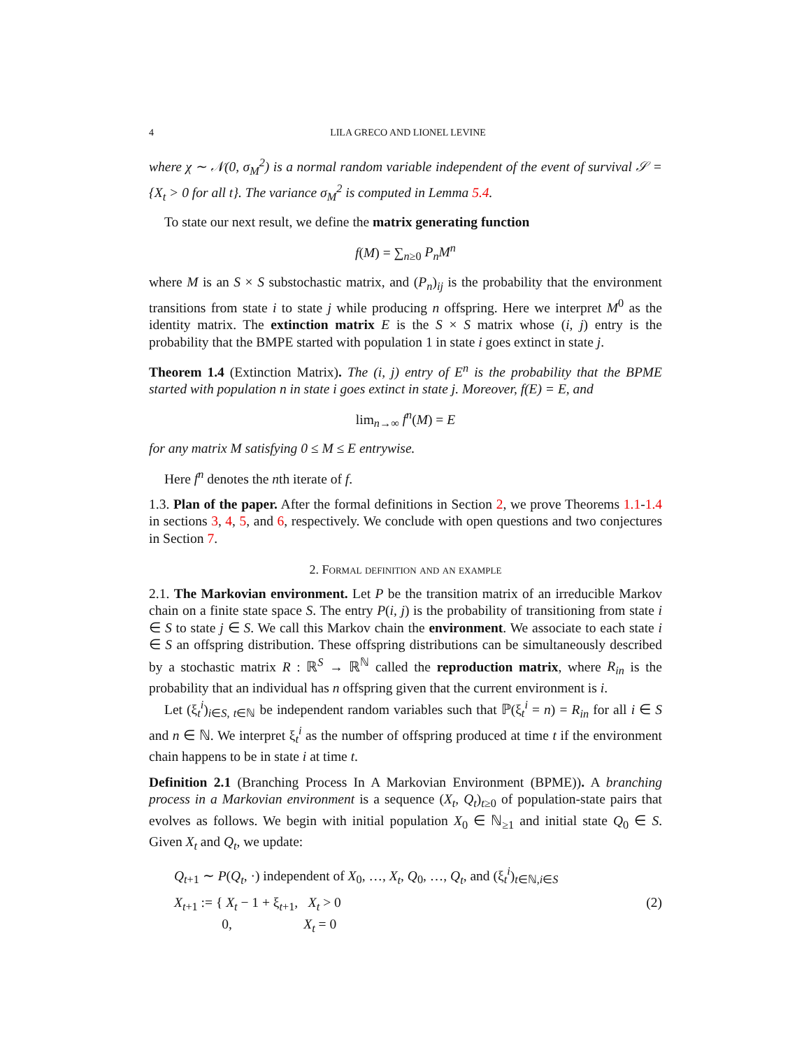4 LILA GRECO AND LIONEL LEVINE
where χ ∼ 𝒩(0, σ<sub>M</sub><sup>2</sup>) is a normal random variable independent of the event of survival 𝒮 = {X<sub>t</sub> > 0 for all t}. The variance σ<sub>M</sub><sup>2</sup> is computed in Lemma 5.4.
To state our next result, we define the matrix generating function
f(M) = ∑<sub>n≥0</sub> P<sub>n</sub>M<sup>n</sup>
where M is an S × S substochastic matrix, and (P<sub>n</sub>)<sub>ij</sub> is the probability that the environment transitions from state i to state j while producing n offspring. Here we interpret M<sup>0</sup> as the identity matrix. The extinction matrix E is the S × S matrix whose (i, j) entry is the probability that the BMPE started with population 1 in state i goes extinct in state j.
Theorem 1.4 (Extinction Matrix). The (i, j) entry of E<sup>n</sup> is the probability that the BPME started with population n in state i goes extinct in state j. Moreover, f(E) = E, and
lim<sub>n→∞</sub> f<sup>n</sup>(M) = E
for any matrix M satisfying 0 ≤ M ≤ E entrywise.
Here f<sup>n</sup> denotes the nth iterate of f.
1.3. Plan of the paper. After the formal definitions in Section 2, we prove Theorems 1.1-1.4 in sections 3, 4, 5, and 6, respectively. We conclude with open questions and two conjectures in Section 7.
2. Formal definition and an example
2.1. The Markovian environment. Let P be the transition matrix of an irreducible Markov chain on a finite state space S. The entry P(i, j) is the probability of transitioning from state i ∈ S to state j ∈ S. We call this Markov chain the environment. We associate to each state i ∈ S an offspring distribution. These offspring distributions can be simultaneously described by a stochastic matrix R : ℝ<sup>S</sup> → ℝ<sup>ℕ</sup> called the reproduction matrix, where R<sub>in</sub> is the probability that an individual has n offspring given that the current environment is i.
Let (ξ<sub>t</sub><sup>i</sup>)<sub>i∈S, t∈ℕ</sub> be independent random variables such that ℙ(ξ<sub>t</sub><sup>i</sup> = n) = R<sub>in</sub> for all i ∈ S and n ∈ ℕ. We interpret ξ<sub>t</sub><sup>i</sup> as the number of offspring produced at time t if the environment chain happens to be in state i at time t.
Definition 2.1 (Branching Process In A Markovian Environment (BPME)). A branching process in a Markovian environment is a sequence (X<sub>t</sub>, Q<sub>t</sub>)<sub>t≥0</sub> of population-state pairs that evolves as follows. We begin with initial population X<sub>0</sub> ∈ ℕ<sub>≥1</sub> and initial state Q<sub>0</sub> ∈ S. Given X<sub>t</sub> and Q<sub>t</sub>, we update:
Q<sub>t+1</sub> ∼ P(Q<sub>t</sub>, ·) independent of X<sub>0</sub>, …, X<sub>t</sub>, Q<sub>0</sub>, …, Q<sub>t</sub>, and (ξ<sub>t</sub><sup>i</sup>)<sub>t∈ℕ,i∈S</sub>
X<sub>t+1</sub> := { X<sub>t</sub> − 1 + ξ<sub>t+1</sub>, X<sub>t</sub> > 0
0, X<sub>t</sub> = 0 (2)